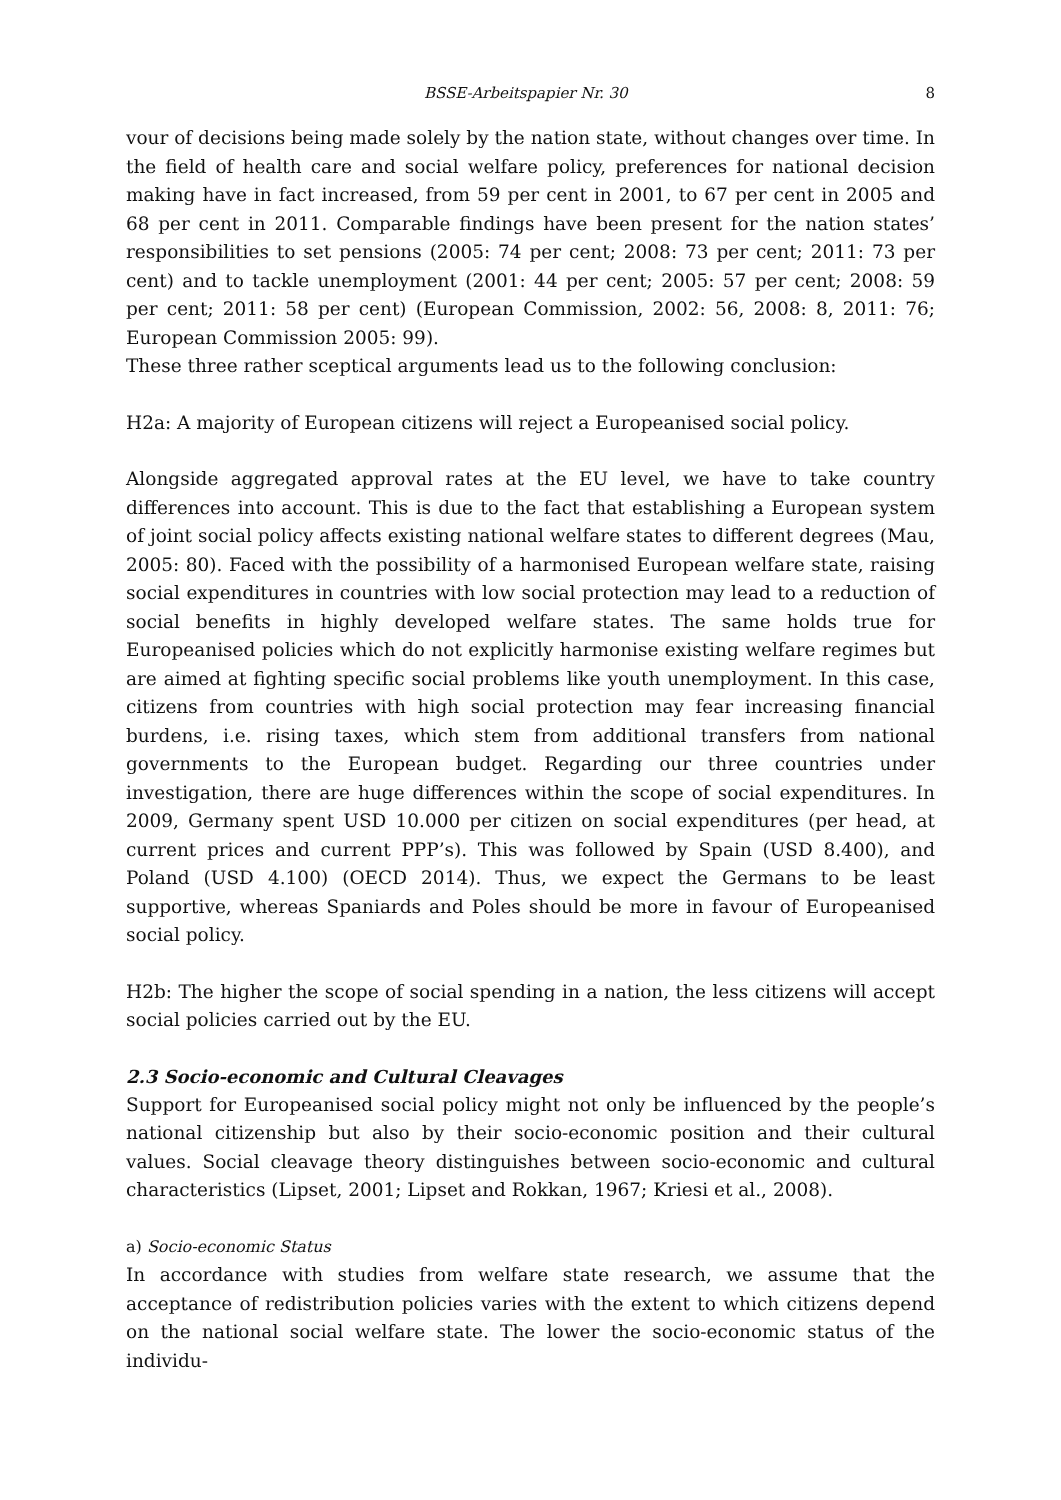BSSE-Arbeitspapier Nr. 30 8
vour of decisions being made solely by the nation state, without changes over time. In the field of health care and social welfare policy, preferences for national decision making have in fact increased, from 59 per cent in 2001, to 67 per cent in 2005 and 68 per cent in 2011. Comparable findings have been present for the nation states’ responsibilities to set pensions (2005: 74 per cent; 2008: 73 per cent; 2011: 73 per cent) and to tackle unemployment (2001: 44 per cent; 2005: 57 per cent; 2008: 59 per cent; 2011: 58 per cent) (European Commission, 2002: 56, 2008: 8, 2011: 76; European Commission 2005: 99).
These three rather sceptical arguments lead us to the following conclusion:
H2a: A majority of European citizens will reject a Europeanised social policy.
Alongside aggregated approval rates at the EU level, we have to take country differences into account. This is due to the fact that establishing a European system of joint social policy affects existing national welfare states to different degrees (Mau, 2005: 80). Faced with the possibility of a harmonised European welfare state, raising social expenditures in countries with low social protection may lead to a reduction of social benefits in highly developed welfare states. The same holds true for Europeanised policies which do not explicitly harmonise existing welfare regimes but are aimed at fighting specific social problems like youth unemployment. In this case, citizens from countries with high social protection may fear increasing financial burdens, i.e. rising taxes, which stem from additional transfers from national governments to the European budget. Regarding our three countries under investigation, there are huge differences within the scope of social expenditures. In 2009, Germany spent USD 10.000 per citizen on social expenditures (per head, at current prices and current PPP’s). This was followed by Spain (USD 8.400), and Poland (USD 4.100) (OECD 2014). Thus, we expect the Germans to be least supportive, whereas Spaniards and Poles should be more in favour of Europeanised social policy.
H2b: The higher the scope of social spending in a nation, the less citizens will accept social policies carried out by the EU.
2.3 Socio-economic and Cultural Cleavages
Support for Europeanised social policy might not only be influenced by the people’s national citizenship but also by their socio-economic position and their cultural values. Social cleavage theory distinguishes between socio-economic and cultural characteristics (Lipset, 2001; Lipset and Rokkan, 1967; Kriesi et al., 2008).
a) Socio-economic Status
In accordance with studies from welfare state research, we assume that the acceptance of redistribution policies varies with the extent to which citizens depend on the national social welfare state. The lower the socio-economic status of the individu-